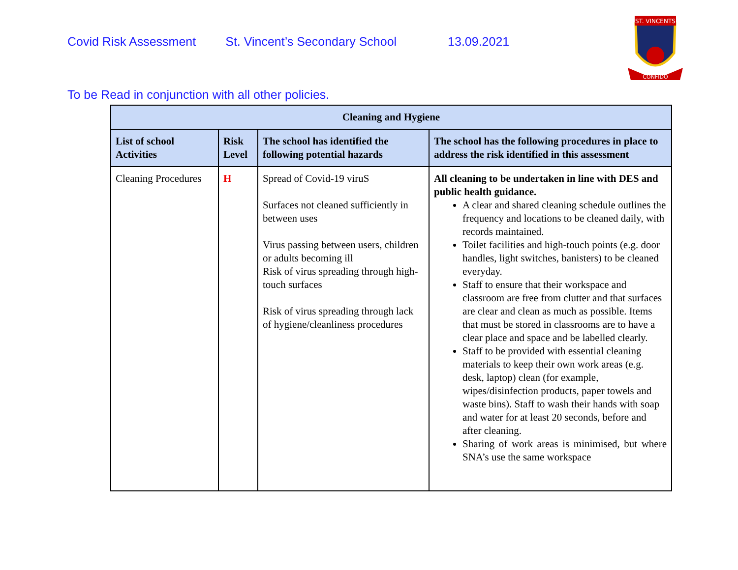Covid Risk Assessment St. Vincent’s Secondary School 13.09.2021
ST. VINCENTS
CONFIDO
To be Read in conjunction with all other policies.
| Cleaning and Hygiene | | | |
| --- | --- | --- | --- |
| List of school Activities | Risk Level | The school has identified the following potential hazards | The school has the following procedures in place to address the risk identified in this assessment |
| Cleaning Procedures | H | Spread of Covid-19 viruS Surfaces not cleaned sufficiently in between uses Virus passing between users, children or adults becoming ill Risk of virus spreading through high-touch surfaces Risk of virus spreading through lack of hygiene/cleanliness procedures | All cleaning to be undertaken in line with DES and public health guidance. A clear and shared cleaning schedule outlines the frequency and locations to be cleaned daily, with records maintained. Toilet facilities and high-touch points (e.g. door handles, light switches, banisters) to be cleaned everyday. Staff to ensure that their workspace and classroom are free from clutter and that surfaces are clear and clean as much as possible. Items that must be stored in classrooms are to have a clear place and space and be labelled clearly. Staff to be provided with essential cleaning materials to keep their own work areas (e.g. desk, laptop) clean (for example, wipes/disinfection products, paper towels and waste bins). Staff to wash their hands with soap and water for at least 20 seconds, before and after cleaning. Sharing of work areas is minimised, but where SNA’s use the same workspace |